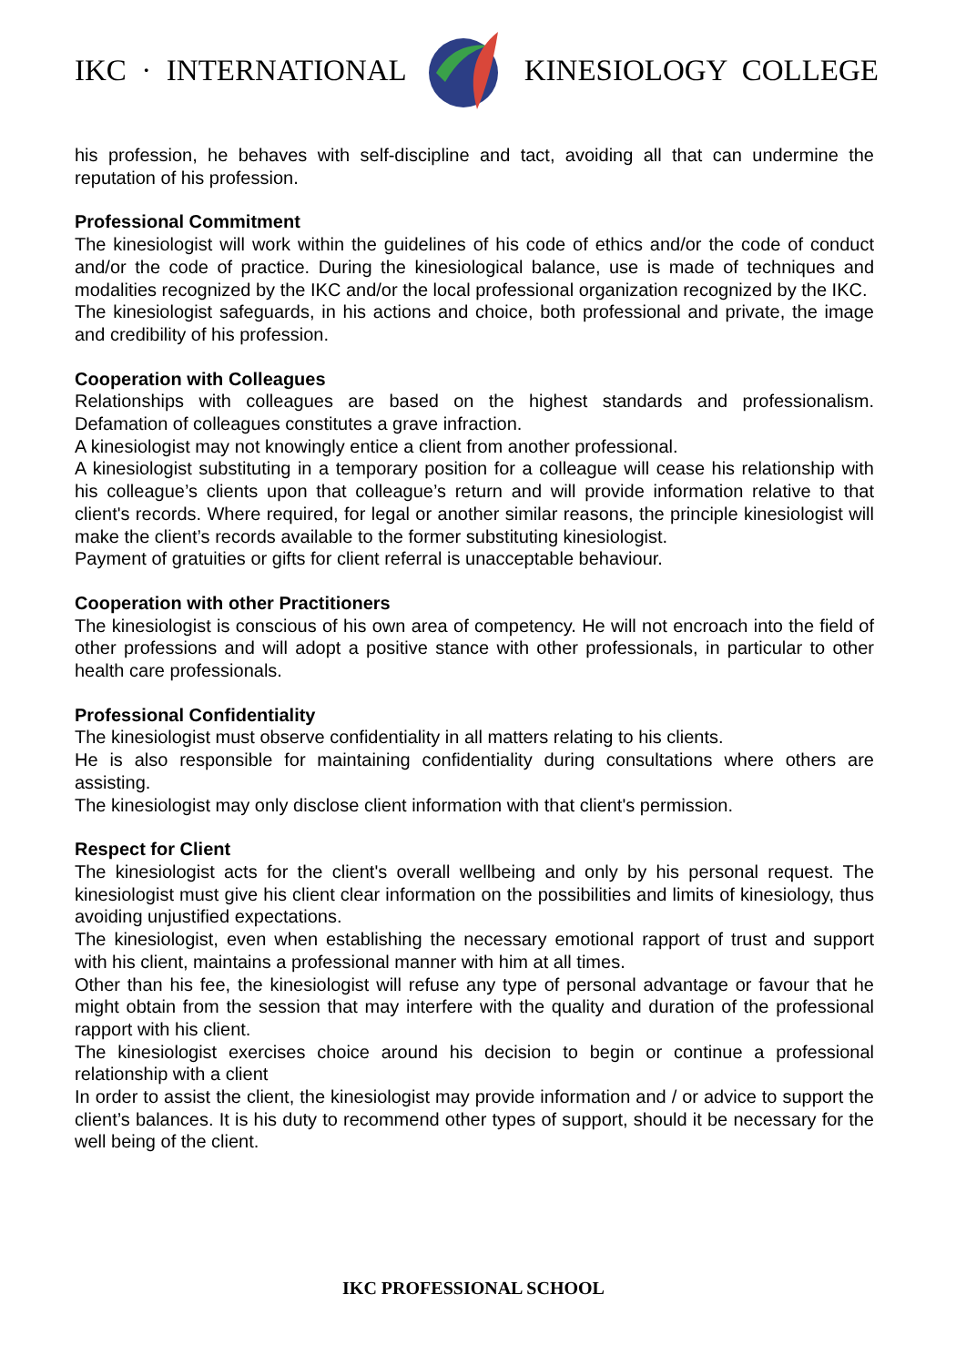IKC · INTERNATIONAL KINESIOLOGY COLLEGE
his profession, he behaves with self-discipline and tact, avoiding all that can undermine the reputation of his profession.
Professional Commitment
The kinesiologist will work within the guidelines of his code of ethics and/or the code of conduct and/or the code of practice. During the kinesiological balance, use is made of techniques and modalities recognized by the IKC and/or the local professional organization recognized by the IKC.
The kinesiologist safeguards, in his actions and choice, both professional and private, the image and credibility of his profession.
Cooperation with Colleagues
Relationships with colleagues are based on the highest standards and professionalism. Defamation of colleagues constitutes a grave infraction.
A kinesiologist may not knowingly entice a client from another professional.
A kinesiologist substituting in a temporary position for a colleague will cease his relationship with his colleague’s clients upon that colleague’s return and will provide information relative to that client's records. Where required, for legal or another similar reasons, the principle kinesiologist will make the client’s records available to the former substituting kinesiologist.
Payment of gratuities or gifts for client referral is unacceptable behaviour.
Cooperation with other Practitioners
The kinesiologist is conscious of his own area of competency. He will not encroach into the field of other professions and will adopt a positive stance with other professionals, in particular to other health care professionals.
Professional Confidentiality
The kinesiologist must observe confidentiality in all matters relating to his clients.
He is also responsible for maintaining confidentiality during consultations where others are assisting.
The kinesiologist may only disclose client information with that client's permission.
Respect for Client
The kinesiologist acts for the client's overall wellbeing and only by his personal request. The kinesiologist must give his client clear information on the possibilities and limits of kinesiology, thus avoiding unjustified expectations.
The kinesiologist, even when establishing the necessary emotional rapport of trust and support with his client, maintains a professional manner with him at all times.
Other than his fee, the kinesiologist will refuse any type of personal advantage or favour that he might obtain from the session that may interfere with the quality and duration of the professional rapport with his client.
The kinesiologist exercises choice around his decision to begin or continue a professional relationship with a client
In order to assist the client, the kinesiologist may provide information and / or advice to support the client’s balances. It is his duty to recommend other types of support, should it be necessary for the well being of the client.
IKC PROFESSIONAL SCHOOL